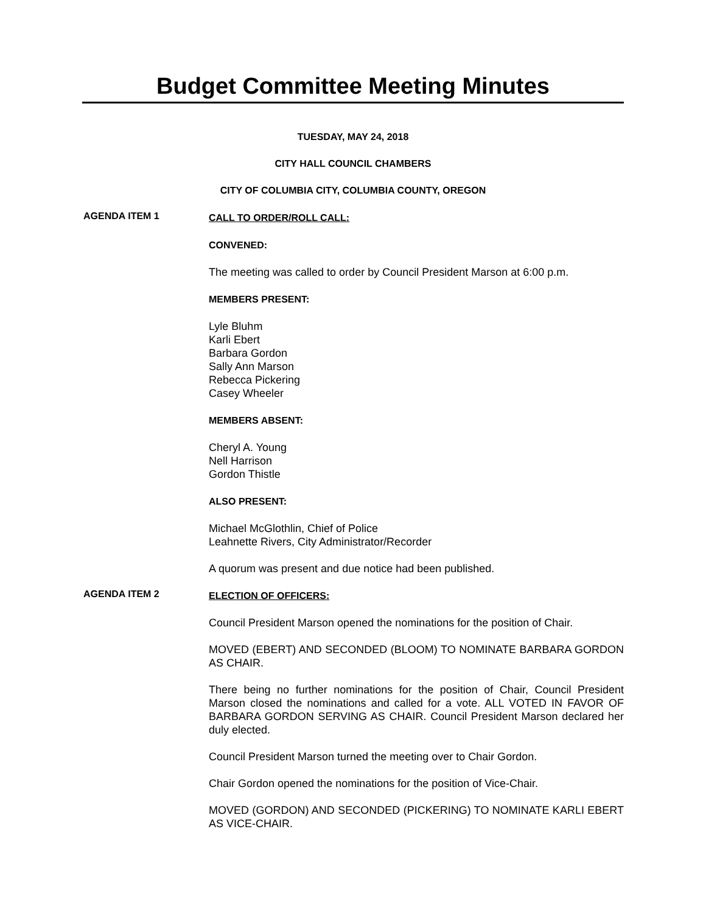Budget Committee Meeting Minutes
TUESDAY, MAY 24, 2018
CITY HALL COUNCIL CHAMBERS
CITY OF COLUMBIA CITY, COLUMBIA COUNTY, OREGON
AGENDA ITEM 1
CALL TO ORDER/ROLL CALL:
CONVENED:
The meeting was called to order by Council President Marson at 6:00 p.m.
MEMBERS PRESENT:
Lyle Bluhm
Karli Ebert
Barbara Gordon
Sally Ann Marson
Rebecca Pickering
Casey Wheeler
MEMBERS ABSENT:
Cheryl A. Young
Nell Harrison
Gordon Thistle
ALSO PRESENT:
Michael McGlothlin, Chief of Police
Leahnette Rivers, City Administrator/Recorder
A quorum was present and due notice had been published.
AGENDA ITEM 2
ELECTION OF OFFICERS:
Council President Marson opened the nominations for the position of Chair.
MOVED (EBERT) AND SECONDED (BLOOM) TO NOMINATE BARBARA GORDON AS CHAIR.
There being no further nominations for the position of Chair, Council President Marson closed the nominations and called for a vote. ALL VOTED IN FAVOR OF BARBARA GORDON SERVING AS CHAIR. Council President Marson declared her duly elected.
Council President Marson turned the meeting over to Chair Gordon.
Chair Gordon opened the nominations for the position of Vice-Chair.
MOVED (GORDON) AND SECONDED (PICKERING) TO NOMINATE KARLI EBERT AS VICE-CHAIR.